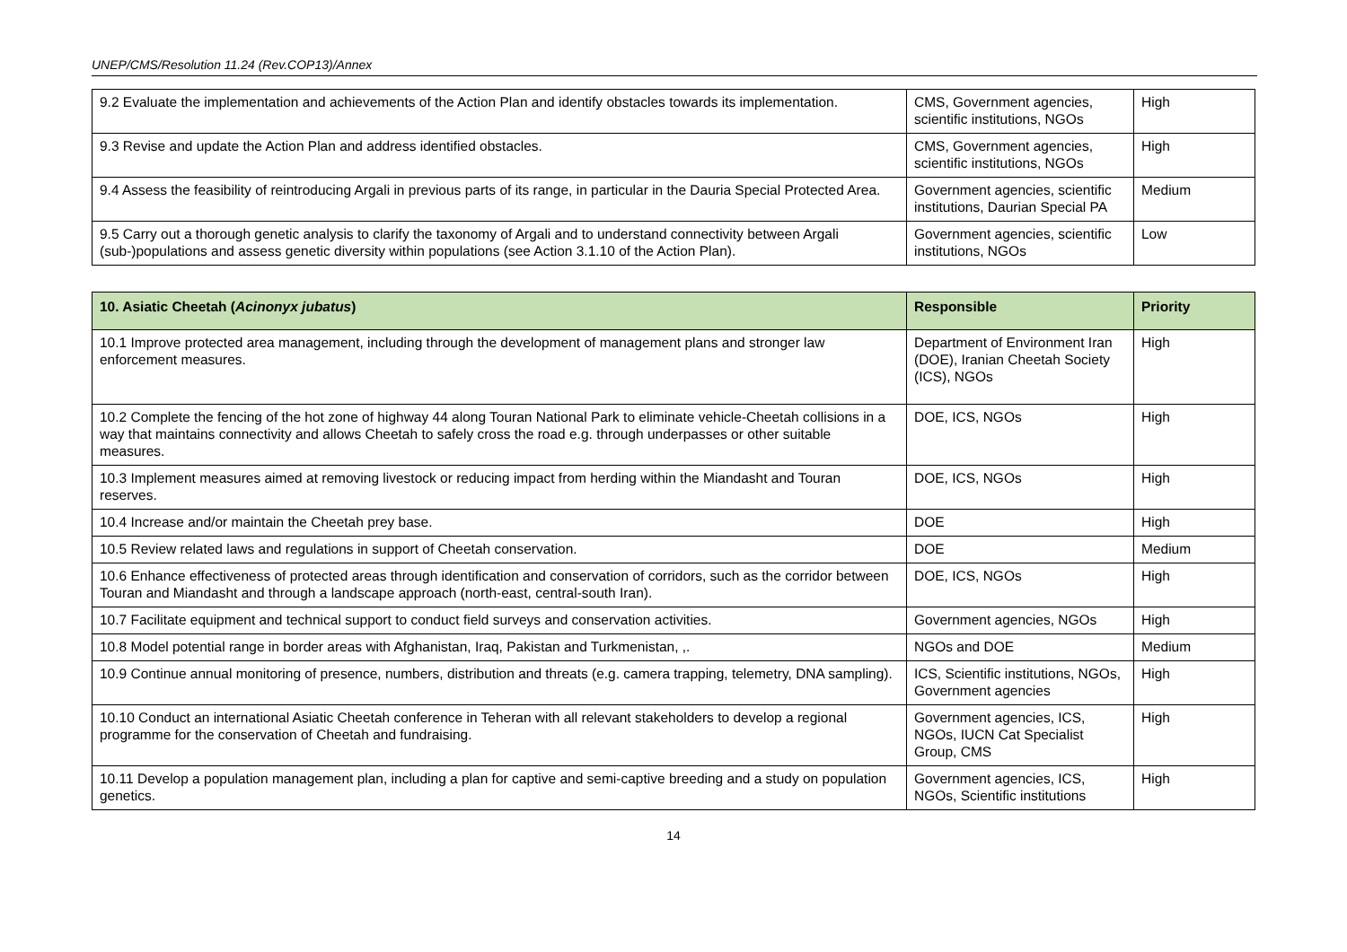UNEP/CMS/Resolution 11.24 (Rev.COP13)/Annex
| 9.2 Evaluate the implementation and achievements of the Action Plan and identify obstacles towards its implementation. | CMS, Government agencies, scientific institutions, NGOs | High |
| 9.3 Revise and update the Action Plan and address identified obstacles. | CMS, Government agencies, scientific institutions, NGOs | High |
| 9.4 Assess the feasibility of reintroducing Argali in previous parts of its range, in particular in the Dauria Special Protected Area. | Government agencies, scientific institutions, Daurian Special PA | Medium |
| 9.5 Carry out a thorough genetic analysis to clarify the taxonomy of Argali and to understand connectivity between Argali (sub-)populations and assess genetic diversity within populations (see Action 3.1.10 of the Action Plan). | Government agencies, scientific institutions, NGOs | Low |
| 10. Asiatic Cheetah ( Acinonyx jubatus ) | Responsible | Priority |
| --- | --- | --- |
| 10.1 Improve protected area management, including through the development of management plans and stronger law enforcement measures. | Department of Environment Iran (DOE), Iranian Cheetah Society (ICS), NGOs | High |
| 10.2 Complete the fencing of the hot zone of highway 44 along Touran National Park to eliminate vehicle-Cheetah collisions in a way that maintains connectivity and allows Cheetah to safely cross the road e.g. through underpasses or other suitable measures. | DOE, ICS, NGOs | High |
| 10.3 Implement measures aimed at removing livestock or reducing impact from herding within the Miandasht and Touran reserves. | DOE, ICS, NGOs | High |
| 10.4 Increase and/or maintain the Cheetah prey base. | DOE | High |
| 10.5 Review related laws and regulations in support of Cheetah conservation. | DOE | Medium |
| 10.6 Enhance effectiveness of protected areas through identification and conservation of corridors, such as the corridor between Touran and Miandasht and through a landscape approach (north-east, central-south Iran). | DOE, ICS, NGOs | High |
| 10.7 Facilitate equipment and technical support to conduct field surveys and conservation activities. | Government agencies, NGOs | High |
| 10.8 Model potential range in border areas with Afghanistan, Iraq, Pakistan and Turkmenistan, ,. | NGOs and DOE | Medium |
| 10.9 Continue annual monitoring of presence, numbers, distribution and threats (e.g. camera trapping, telemetry, DNA sampling). | ICS, Scientific institutions, NGOs, Government agencies | High |
| 10.10 Conduct an international Asiatic Cheetah conference in Teheran with all relevant stakeholders to develop a regional programme for the conservation of Cheetah and fundraising. | Government agencies, ICS, NGOs, IUCN Cat Specialist Group, CMS | High |
| 10.11 Develop a population management plan, including a plan for captive and semi-captive breeding and a study on population genetics. | Government agencies, ICS, NGOs, Scientific institutions | High |
14